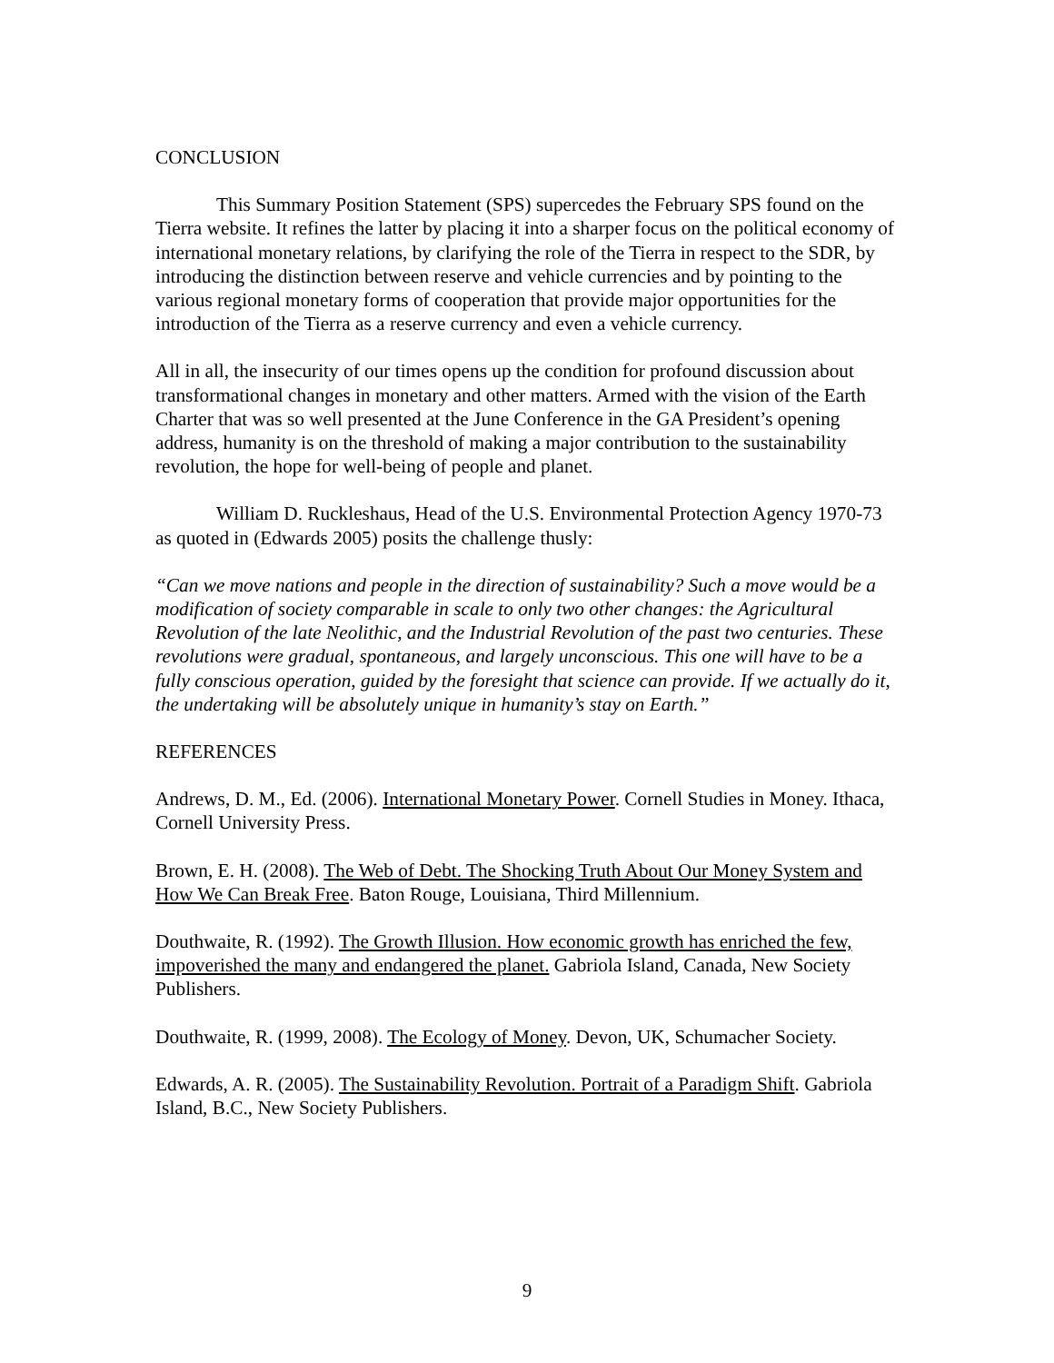CONCLUSION
This Summary Position Statement (SPS) supercedes the February SPS found on the Tierra website. It refines the latter by placing it into a sharper focus on the political economy of international monetary relations, by clarifying the role of the Tierra in respect to the SDR, by introducing the distinction between reserve and vehicle currencies and by pointing to the various regional monetary forms of cooperation that provide major opportunities for the introduction of the Tierra as a reserve currency and even a vehicle currency.
All in all, the insecurity of our times opens up the condition for profound discussion about transformational changes in monetary and other matters. Armed with the vision of the Earth Charter that was so well presented at the June Conference in the GA President’s opening address, humanity is on the threshold of making a major contribution to the sustainability revolution, the hope for well-being of people and planet.
William D. Ruckleshaus, Head of the U.S. Environmental Protection Agency 1970-73 as quoted in (Edwards 2005) posits the challenge thusly:
“Can we move nations and people in the direction of sustainability? Such a move would be a modification of society comparable in scale to only two other changes: the Agricultural Revolution of the late Neolithic, and the Industrial Revolution of the past two centuries. These revolutions were gradual, spontaneous, and largely unconscious. This one will have to be a fully conscious operation, guided by the foresight that science can provide. If we actually do it, the undertaking will be absolutely unique in humanity’s stay on Earth.”
REFERENCES
Andrews, D. M., Ed. (2006). International Monetary Power. Cornell Studies in Money. Ithaca, Cornell University Press.
Brown, E. H. (2008). The Web of Debt. The Shocking Truth About Our Money System and How We Can Break Free. Baton Rouge, Louisiana, Third Millennium.
Douthwaite, R. (1992). The Growth Illusion. How economic growth has enriched the few, impoverished the many and endangered the planet. Gabriola Island, Canada, New Society Publishers.
Douthwaite, R. (1999, 2008). The Ecology of Money. Devon, UK, Schumacher Society.
Edwards, A. R. (2005). The Sustainability Revolution. Portrait of a Paradigm Shift. Gabriola Island, B.C., New Society Publishers.
9